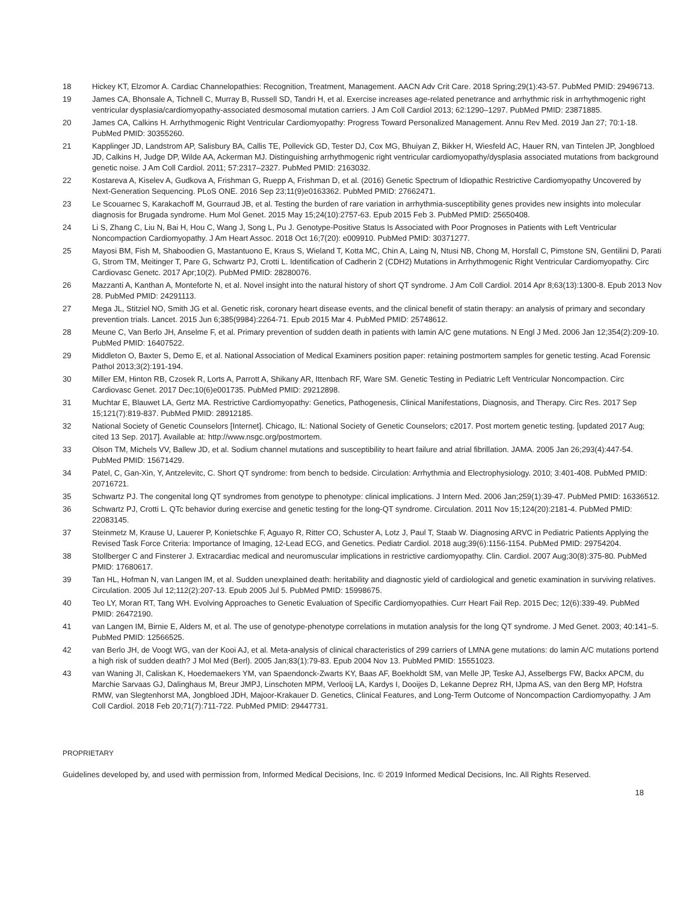18 Hickey KT, Elzomor A. Cardiac Channelopathies: Recognition, Treatment, Management. AACN Adv Crit Care. 2018 Spring;29(1):43-57. PubMed PMID: 29496713.
19 James CA, Bhonsale A, Tichnell C, Murray B, Russell SD, Tandri H, et al. Exercise increases age-related penetrance and arrhythmic risk in arrhythmogenic right ventricular dysplasia/cardiomyopathy-associated desmosomal mutation carriers. J Am Coll Cardiol 2013; 62:1290–1297. PubMed PMID: 23871885.
20 James CA, Calkins H. Arrhythmogenic Right Ventricular Cardiomyopathy: Progress Toward Personalized Management. Annu Rev Med. 2019 Jan 27; 70:1-18. PubMed PMID: 30355260.
21 Kapplinger JD, Landstrom AP, Salisbury BA, Callis TE, Pollevick GD, Tester DJ, Cox MG, Bhuiyan Z, Bikker H, Wiesfeld AC, Hauer RN, van Tintelen JP, Jongbloed JD, Calkins H, Judge DP, Wilde AA, Ackerman MJ. Distinguishing arrhythmogenic right ventricular cardiomyopathy/dysplasia associated mutations from background genetic noise. J Am Coll Cardiol. 2011; 57:2317–2327. PubMed PMID: 2163032.
22 Kostareva A, Kiselev A, Gudkova A, Frishman G, Ruepp A, Frishman D, et al. (2016) Genetic Spectrum of Idiopathic Restrictive Cardiomyopathy Uncovered by Next-Generation Sequencing. PLoS ONE. 2016 Sep 23;11(9)e0163362. PubMed PMID: 27662471.
23 Le Scouarnec S, Karakachoff M, Gourraud JB, et al. Testing the burden of rare variation in arrhythmia-susceptibility genes provides new insights into molecular diagnosis for Brugada syndrome. Hum Mol Genet. 2015 May 15;24(10):2757-63. Epub 2015 Feb 3. PubMed PMID: 25650408.
24 Li S, Zhang C, Liu N, Bai H, Hou C, Wang J, Song L, Pu J. Genotype-Positive Status Is Associated with Poor Prognoses in Patients with Left Ventricular Noncompaction Cardiomyopathy. J Am Heart Assoc. 2018 Oct 16;7(20): e009910. PubMed PMID: 30371277.
25 Mayosi BM, Fish M, Shaboodien G, Mastantuono E, Kraus S, Wieland T, Kotta MC, Chin A, Laing N, Ntusi NB, Chong M, Horsfall C, Pimstone SN, Gentilini D, Parati G, Strom TM, Meitinger T, Pare G, Schwartz PJ, Crotti L. Identification of Cadherin 2 (CDH2) Mutations in Arrhythmogenic Right Ventricular Cardiomyopathy. Circ Cardiovasc Genetc. 2017 Apr;10(2). PubMed PMID: 28280076.
26 Mazzanti A, Kanthan A, Monteforte N, et al. Novel insight into the natural history of short QT syndrome. J Am Coll Cardiol. 2014 Apr 8;63(13):1300-8. Epub 2013 Nov 28. PubMed PMID: 24291113.
27 Mega JL, Stitziel NO, Smith JG et al. Genetic risk, coronary heart disease events, and the clinical benefit of statin therapy: an analysis of primary and secondary prevention trials. Lancet. 2015 Jun 6;385(9984):2264-71. Epub 2015 Mar 4. PubMed PMID: 25748612.
28 Meune C, Van Berlo JH, Anselme F, et al. Primary prevention of sudden death in patients with lamin A/C gene mutations. N Engl J Med. 2006 Jan 12;354(2):209-10. PubMed PMID: 16407522.
29 Middleton O, Baxter S, Demo E, et al. National Association of Medical Examiners position paper: retaining postmortem samples for genetic testing. Acad Forensic Pathol 2013;3(2):191-194.
30 Miller EM, Hinton RB, Czosek R, Lorts A, Parrott A, Shikany AR, Ittenbach RF, Ware SM. Genetic Testing in Pediatric Left Ventricular Noncompaction. Circ Cardiovasc Genet. 2017 Dec;10(6)e001735. PubMed PMID: 29212898.
31 Muchtar E, Blauwet LA, Gertz MA. Restrictive Cardiomyopathy: Genetics, Pathogenesis, Clinical Manifestations, Diagnosis, and Therapy. Circ Res. 2017 Sep 15;121(7):819-837. PubMed PMID: 28912185.
32 National Society of Genetic Counselors [Internet]. Chicago, IL: National Society of Genetic Counselors; c2017. Post mortem genetic testing. [updated 2017 Aug; cited 13 Sep. 2017]. Available at: http://www.nsgc.org/postmortem.
33 Olson TM, Michels VV, Ballew JD, et al. Sodium channel mutations and susceptibility to heart failure and atrial fibrillation. JAMA. 2005 Jan 26;293(4):447-54. PubMed PMID: 15671429.
34 Patel, C, Gan-Xin, Y, Antzelevitc, C. Short QT syndrome: from bench to bedside. Circulation: Arrhythmia and Electrophysiology. 2010; 3:401-408. PubMed PMID: 20716721.
35 Schwartz PJ. The congenital long QT syndromes from genotype to phenotype: clinical implications. J Intern Med. 2006 Jan;259(1):39-47. PubMed PMID: 16336512.
36 Schwartz PJ, Crotti L. QTc behavior during exercise and genetic testing for the long-QT syndrome. Circulation. 2011 Nov 15;124(20):2181-4. PubMed PMID: 22083145.
37 Steinmetz M, Krause U, Lauerer P, Konietschke F, Aguayo R, Ritter CO, Schuster A, Lotz J, Paul T, Staab W. Diagnosing ARVC in Pediatric Patients Applying the Revised Task Force Criteria: Importance of Imaging, 12-Lead ECG, and Genetics. Pediatr Cardiol. 2018 aug;39(6):1156-1154. PubMed PMID: 29754204.
38 Stollberger C and Finsterer J. Extracardiac medical and neuromuscular implications in restrictive cardiomyopathy. Clin. Cardiol. 2007 Aug;30(8):375-80. PubMed PMID: 17680617.
39 Tan HL, Hofman N, van Langen IM, et al. Sudden unexplained death: heritability and diagnostic yield of cardiological and genetic examination in surviving relatives. Circulation. 2005 Jul 12;112(2):207-13. Epub 2005 Jul 5. PubMed PMID: 15998675.
40 Teo LY, Moran RT, Tang WH. Evolving Approaches to Genetic Evaluation of Specific Cardiomyopathies. Curr Heart Fail Rep. 2015 Dec; 12(6):339-49. PubMed PMID: 26472190.
41 van Langen IM, Birnie E, Alders M, et al. The use of genotype-phenotype correlations in mutation analysis for the long QT syndrome. J Med Genet. 2003; 40:141–5. PubMed PMID: 12566525.
42 van Berlo JH, de Voogt WG, van der Kooi AJ, et al. Meta-analysis of clinical characteristics of 299 carriers of LMNA gene mutations: do lamin A/C mutations portend a high risk of sudden death? J Mol Med (Berl). 2005 Jan;83(1):79-83. Epub 2004 Nov 13. PubMed PMID: 15551023.
43 van Waning JI, Caliskan K, Hoedemaekers YM, van Spaendonck-Zwarts KY, Baas AF, Boekholdt SM, van Melle JP, Teske AJ, Asselbergs FW, Backx APCM, du Marchie Sarvaas GJ, Dalinghaus M, Breur JMPJ, Linschoten MPM, Verlooij LA, Kardys I, Dooijes D, Lekanne Deprez RH, IJpma AS, van den Berg MP, Hofstra RMW, van Slegtenhorst MA, Jongbloed JDH, Majoor-Krakauer D. Genetics, Clinical Features, and Long-Term Outcome of Noncompaction Cardiomyopathy. J Am Coll Cardiol. 2018 Feb 20;71(7):711-722. PubMed PMID: 29447731.
PROPRIETARY
Guidelines developed by, and used with permission from, Informed Medical Decisions, Inc. © 2019 Informed Medical Decisions, Inc. All Rights Reserved.
18